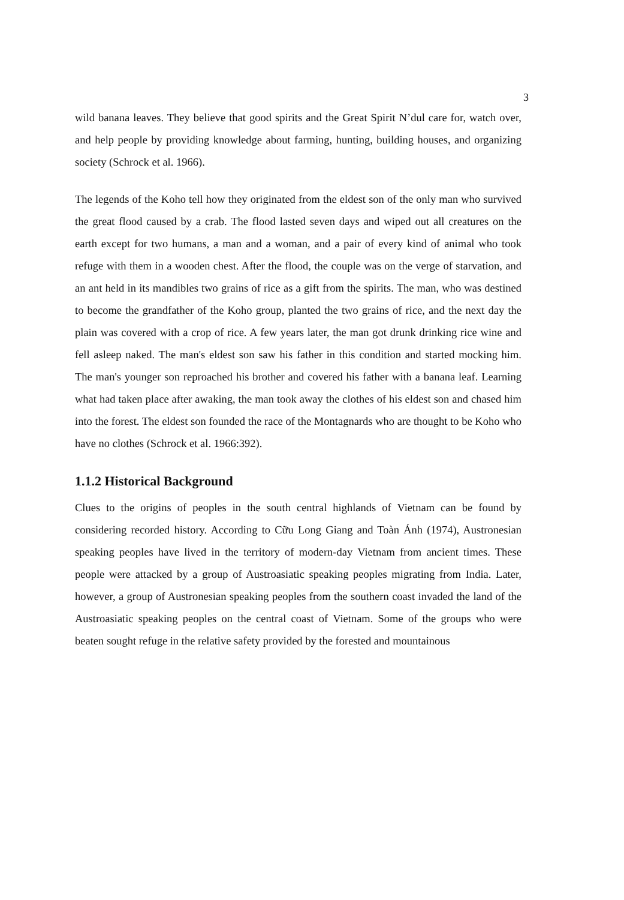3
wild banana leaves. They believe that good spirits and the Great Spirit N’dul care for, watch over, and help people by providing knowledge about farming, hunting, building houses, and organizing society (Schrock et al. 1966).
The legends of the Koho tell how they originated from the eldest son of the only man who survived the great flood caused by a crab. The flood lasted seven days and wiped out all creatures on the earth except for two humans, a man and a woman, and a pair of every kind of animal who took refuge with them in a wooden chest. After the flood, the couple was on the verge of starvation, and an ant held in its mandibles two grains of rice as a gift from the spirits. The man, who was destined to become the grandfather of the Koho group, planted the two grains of rice, and the next day the plain was covered with a crop of rice. A few years later, the man got drunk drinking rice wine and fell asleep naked. The man's eldest son saw his father in this condition and started mocking him. The man's younger son reproached his brother and covered his father with a banana leaf. Learning what had taken place after awaking, the man took away the clothes of his eldest son and chased him into the forest. The eldest son founded the race of the Montagnards who are thought to be Koho who have no clothes (Schrock et al. 1966:392).
1.1.2 Historical Background
Clues to the origins of peoples in the south central highlands of Vietnam can be found by considering recorded history. According to Cữu Long Giang and Toàn Ánh (1974), Austronesian speaking peoples have lived in the territory of modern-day Vietnam from ancient times. These people were attacked by a group of Austroasiatic speaking peoples migrating from India. Later, however, a group of Austronesian speaking peoples from the southern coast invaded the land of the Austroasiatic speaking peoples on the central coast of Vietnam. Some of the groups who were beaten sought refuge in the relative safety provided by the forested and mountainous